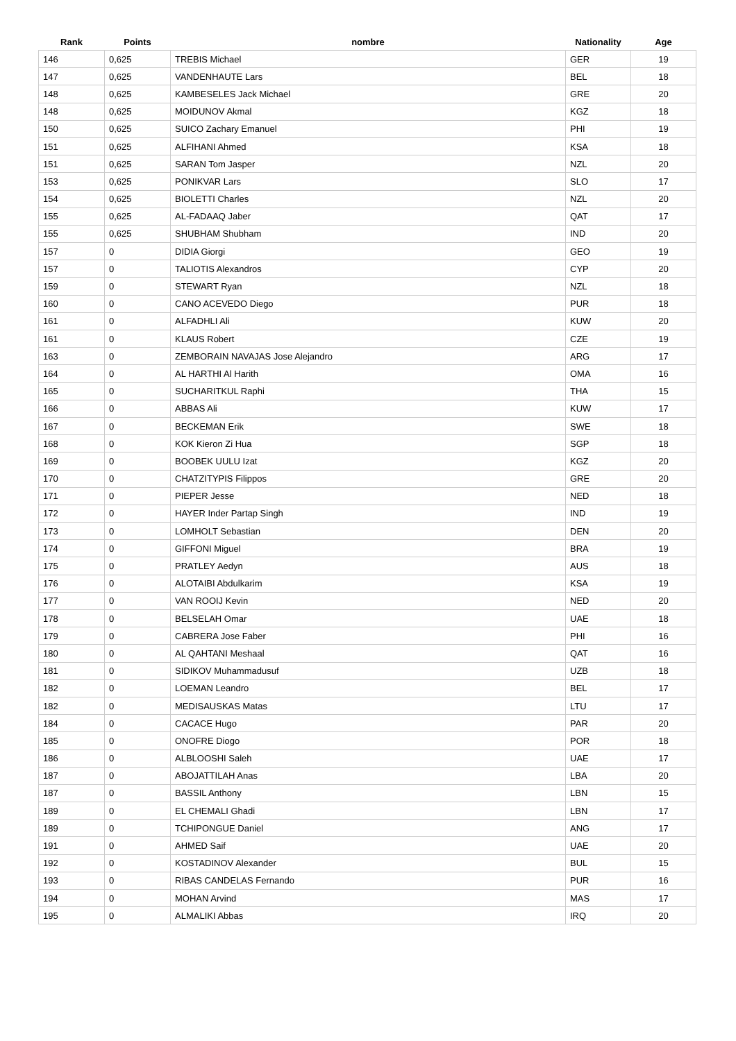| Rank | Points | nombre | Nationality | Age |
| --- | --- | --- | --- | --- |
| 146 | 0,625 | TREBIS Michael | GER | 19 |
| 147 | 0,625 | VANDENHAUTE Lars | BEL | 18 |
| 148 | 0,625 | KAMBESELES Jack Michael | GRE | 20 |
| 148 | 0,625 | MOIDUNOV Akmal | KGZ | 18 |
| 150 | 0,625 | SUICO Zachary Emanuel | PHI | 19 |
| 151 | 0,625 | ALFIHANI Ahmed | KSA | 18 |
| 151 | 0,625 | SARAN Tom Jasper | NZL | 20 |
| 153 | 0,625 | PONIKVAR Lars | SLO | 17 |
| 154 | 0,625 | BIOLETTI Charles | NZL | 20 |
| 155 | 0,625 | AL-FADAAQ Jaber | QAT | 17 |
| 155 | 0,625 | SHUBHAM Shubham | IND | 20 |
| 157 | 0 | DIDIA Giorgi | GEO | 19 |
| 157 | 0 | TALIOTIS Alexandros | CYP | 20 |
| 159 | 0 | STEWART Ryan | NZL | 18 |
| 160 | 0 | CANO ACEVEDO Diego | PUR | 18 |
| 161 | 0 | ALFADHLI Ali | KUW | 20 |
| 161 | 0 | KLAUS Robert | CZE | 19 |
| 163 | 0 | ZEMBORAIN NAVAJAS Jose Alejandro | ARG | 17 |
| 164 | 0 | AL HARTHI Al Harith | OMA | 16 |
| 165 | 0 | SUCHARITKUL Raphi | THA | 15 |
| 166 | 0 | ABBAS Ali | KUW | 17 |
| 167 | 0 | BECKEMAN Erik | SWE | 18 |
| 168 | 0 | KOK Kieron Zi Hua | SGP | 18 |
| 169 | 0 | BOOBEK UULU Izat | KGZ | 20 |
| 170 | 0 | CHATZITYPIS Filippos | GRE | 20 |
| 171 | 0 | PIEPER Jesse | NED | 18 |
| 172 | 0 | HAYER Inder Partap Singh | IND | 19 |
| 173 | 0 | LOMHOLT Sebastian | DEN | 20 |
| 174 | 0 | GIFFONI Miguel | BRA | 19 |
| 175 | 0 | PRATLEY Aedyn | AUS | 18 |
| 176 | 0 | ALOTAIBI Abdulkarim | KSA | 19 |
| 177 | 0 | VAN ROOIJ Kevin | NED | 20 |
| 178 | 0 | BELSELAH Omar | UAE | 18 |
| 179 | 0 | CABRERA Jose Faber | PHI | 16 |
| 180 | 0 | AL QAHTANI Meshaal | QAT | 16 |
| 181 | 0 | SIDIKOV Muhammadusuf | UZB | 18 |
| 182 | 0 | LOEMAN Leandro | BEL | 17 |
| 182 | 0 | MEDISAUSKAS Matas | LTU | 17 |
| 184 | 0 | CACACE Hugo | PAR | 20 |
| 185 | 0 | ONOFRE Diogo | POR | 18 |
| 186 | 0 | ALBLOOSHI Saleh | UAE | 17 |
| 187 | 0 | ABOJATTILAH Anas | LBA | 20 |
| 187 | 0 | BASSIL Anthony | LBN | 15 |
| 189 | 0 | EL CHEMALI Ghadi | LBN | 17 |
| 189 | 0 | TCHIPONGUE Daniel | ANG | 17 |
| 191 | 0 | AHMED Saif | UAE | 20 |
| 192 | 0 | KOSTADINOV Alexander | BUL | 15 |
| 193 | 0 | RIBAS CANDELAS Fernando | PUR | 16 |
| 194 | 0 | MOHAN Arvind | MAS | 17 |
| 195 | 0 | ALMALIKI Abbas | IRQ | 20 |